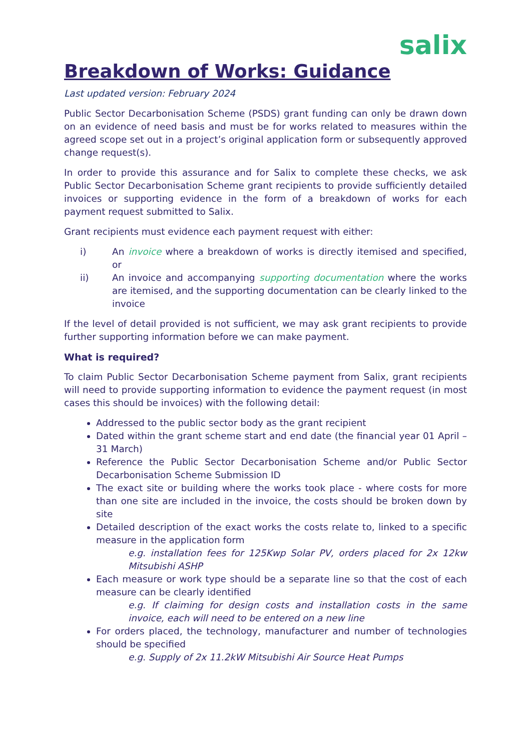salix
Breakdown of Works: Guidance
Last updated version: February 2024
Public Sector Decarbonisation Scheme (PSDS) grant funding can only be drawn down on an evidence of need basis and must be for works related to measures within the agreed scope set out in a project’s original application form or subsequently approved change request(s).
In order to provide this assurance and for Salix to complete these checks, we ask Public Sector Decarbonisation Scheme grant recipients to provide sufficiently detailed invoices or supporting evidence in the form of a breakdown of works for each payment request submitted to Salix.
Grant recipients must evidence each payment request with either:
i) An invoice where a breakdown of works is directly itemised and specified, or
ii) An invoice and accompanying supporting documentation where the works are itemised, and the supporting documentation can be clearly linked to the invoice
If the level of detail provided is not sufficient, we may ask grant recipients to provide further supporting information before we can make payment.
What is required?
To claim Public Sector Decarbonisation Scheme payment from Salix, grant recipients will need to provide supporting information to evidence the payment request (in most cases this should be invoices) with the following detail:
Addressed to the public sector body as the grant recipient
Dated within the grant scheme start and end date (the financial year 01 April – 31 March)
Reference the Public Sector Decarbonisation Scheme and/or Public Sector Decarbonisation Scheme Submission ID
The exact site or building where the works took place - where costs for more than one site are included in the invoice, the costs should be broken down by site
Detailed description of the exact works the costs relate to, linked to a specific measure in the application form
e.g. installation fees for 125Kwp Solar PV, orders placed for 2x 12kw Mitsubishi ASHP
Each measure or work type should be a separate line so that the cost of each measure can be clearly identified
e.g. If claiming for design costs and installation costs in the same invoice, each will need to be entered on a new line
For orders placed, the technology, manufacturer and number of technologies should be specified
e.g. Supply of 2x 11.2kW Mitsubishi Air Source Heat Pumps